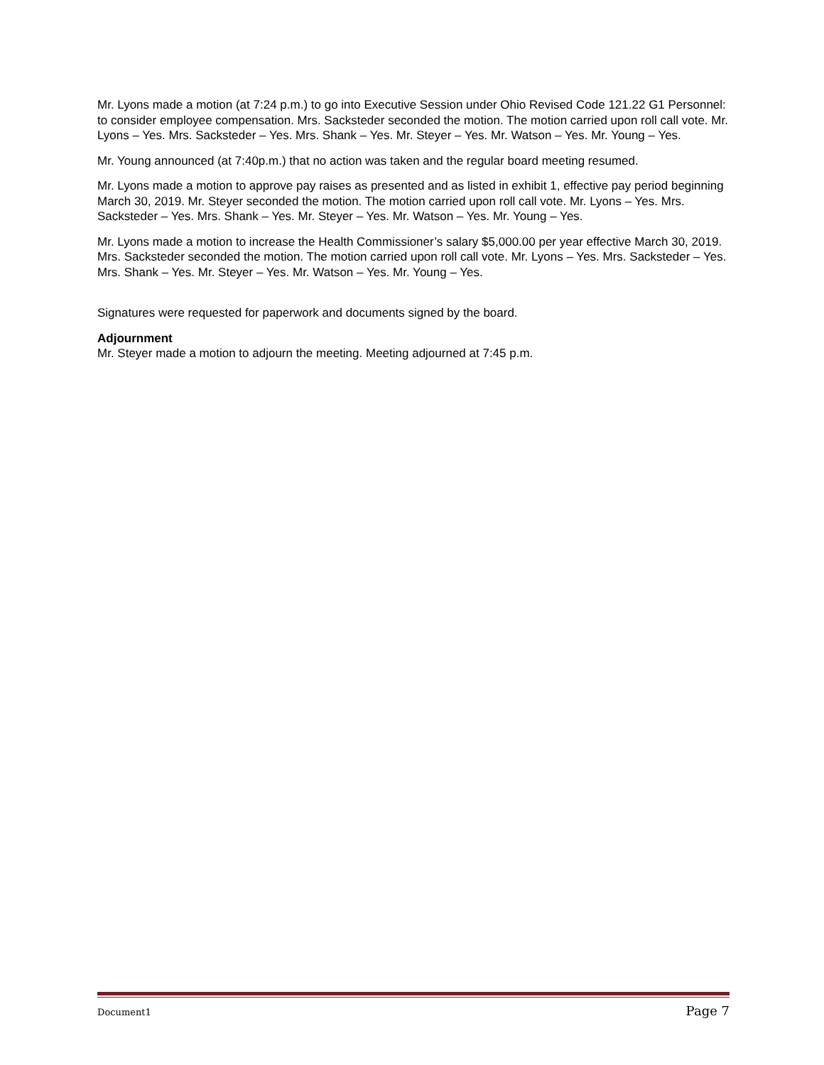Mr. Lyons made a motion (at 7:24 p.m.) to go into Executive Session under Ohio Revised Code 121.22 G1 Personnel: to consider employee compensation. Mrs. Sacksteder seconded the motion. The motion carried upon roll call vote. Mr. Lyons – Yes. Mrs. Sacksteder – Yes. Mrs. Shank – Yes. Mr. Steyer – Yes. Mr. Watson – Yes. Mr. Young – Yes.
Mr. Young announced (at 7:40p.m.) that no action was taken and the regular board meeting resumed.
Mr. Lyons made a motion to approve pay raises as presented and as listed in exhibit 1, effective pay period beginning March 30, 2019. Mr. Steyer seconded the motion. The motion carried upon roll call vote. Mr. Lyons – Yes. Mrs. Sacksteder – Yes. Mrs. Shank – Yes. Mr. Steyer – Yes. Mr. Watson – Yes. Mr. Young – Yes.
Mr. Lyons made a motion to increase the Health Commissioner’s salary $5,000.00 per year effective March 30, 2019. Mrs. Sacksteder seconded the motion. The motion carried upon roll call vote. Mr. Lyons – Yes. Mrs. Sacksteder – Yes. Mrs. Shank – Yes. Mr. Steyer – Yes. Mr. Watson – Yes. Mr. Young – Yes.
Signatures were requested for paperwork and documents signed by the board.
Adjournment
Mr. Steyer made a motion to adjourn the meeting. Meeting adjourned at 7:45 p.m.
Document1 Page 7